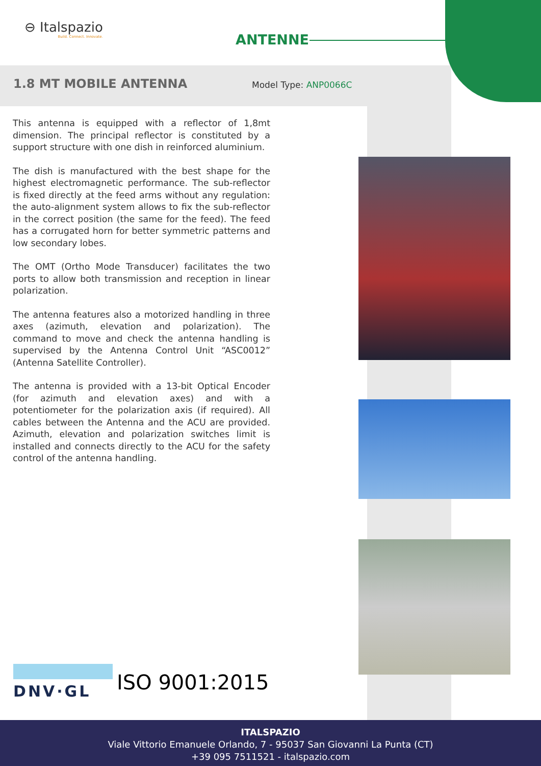⊖ Italspazio
Build. Connect. Innovate.
ANTENNE
1.8 MT MOBILE ANTENNA Model Type: ANP0066C
This antenna is equipped with a reflector of 1,8mt dimension. The principal reflector is constituted by a support structure with one dish in reinforced aluminium.
The dish is manufactured with the best shape for the highest electromagnetic performance. The sub-reflector is fixed directly at the feed arms without any regulation: the auto-alignment system allows to fix the sub-reflector in the correct position (the same for the feed). The feed has a corrugated horn for better symmetric patterns and low secondary lobes.
The OMT (Ortho Mode Transducer) facilitates the two ports to allow both transmission and reception in linear polarization.
The antenna features also a motorized handling in three axes (azimuth, elevation and polarization). The command to move and check the antenna handling is supervised by the Antenna Control Unit “ASC0012” (Antenna Satellite Controller).
The antenna is provided with a 13-bit Optical Encoder (for azimuth and elevation axes) and with a potentiometer for the polarization axis (if required). All cables between the Antenna and the ACU are provided. Azimuth, elevation and polarization switches limit is installed and connects directly to the ACU for the safety control of the antenna handling.
DNV·GL
ISO 9001:2015
ITALSPAZIO
Viale Vittorio Emanuele Orlando, 7 - 95037 San Giovanni La Punta (CT)
+39 095 7511521 - italspazio.com